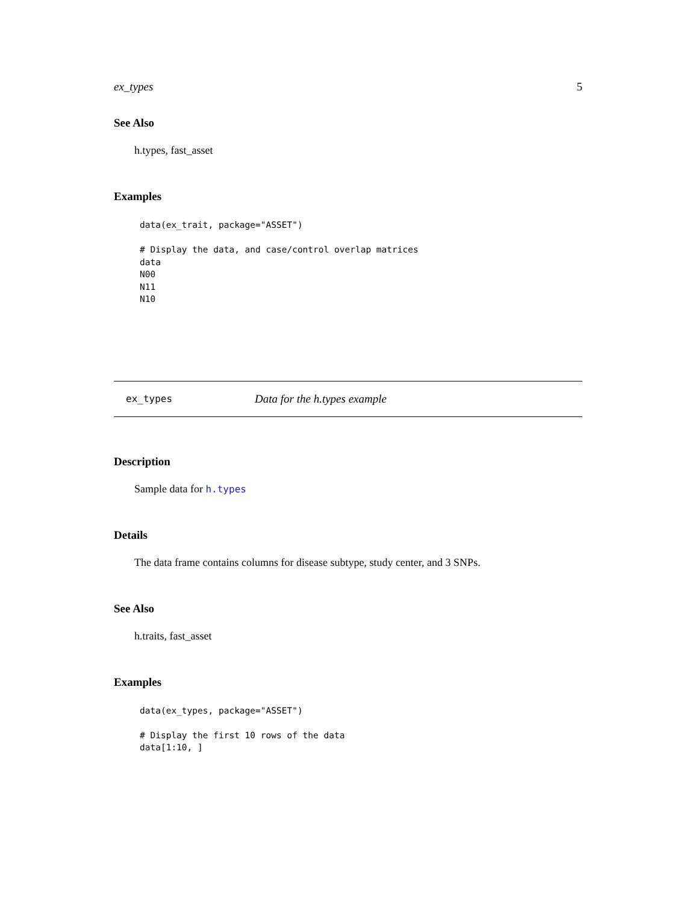ex_types 5
See Also
h.types, fast_asset
Examples
data(ex_trait, package="ASSET")

# Display the data, and case/control overlap matrices
data
N00
N11
N10
ex_types Data for the h.types example
Description
Sample data for h.types
Details
The data frame contains columns for disease subtype, study center, and 3 SNPs.
See Also
h.traits, fast_asset
Examples
data(ex_types, package="ASSET")

# Display the first 10 rows of the data
data[1:10, ]